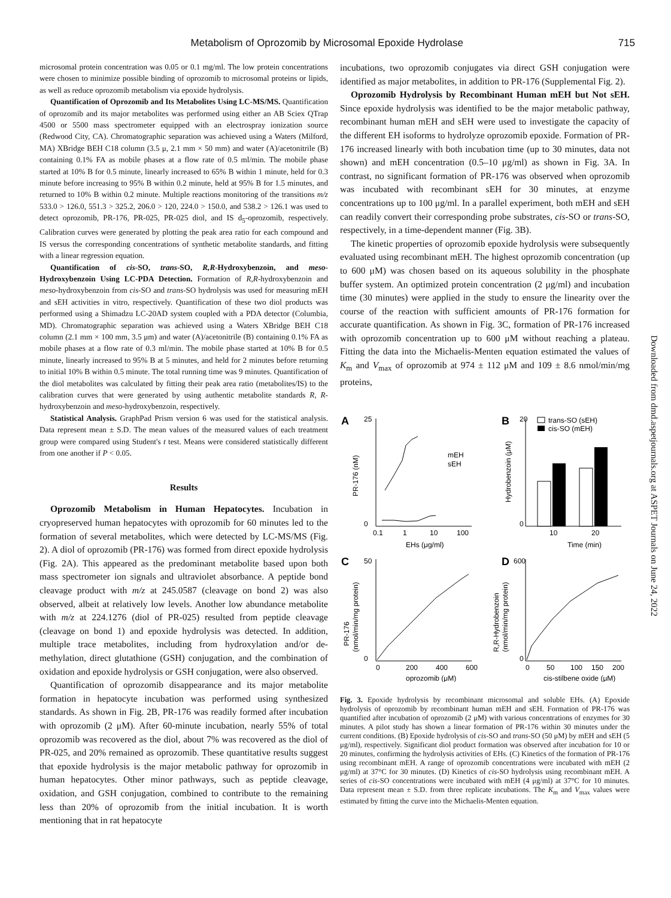Metabolism of Oprozomib by Microsomal Epoxide Hydrolase 715
microsomal protein concentration was 0.05 or 0.1 mg/ml. The low protein concentrations were chosen to minimize possible binding of oprozomib to microsomal proteins or lipids, as well as reduce oprozomib metabolism via epoxide hydrolysis.
Quantification of Oprozomib and Its Metabolites Using LC-MS/MS. Quantification of oprozomib and its major metabolites was performed using either an AB Sciex QTrap 4500 or 5500 mass spectrometer equipped with an electrospray ionization source (Redwood City, CA). Chromatographic separation was achieved using a Waters (Milford, MA) XBridge BEH C18 column (3.5 μ, 2.1 mm × 50 mm) and water (A)/acetonitrile (B) containing 0.1% FA as mobile phases at a flow rate of 0.5 ml/min. The mobile phase started at 10% B for 0.5 minute, linearly increased to 65% B within 1 minute, held for 0.3 minute before increasing to 95% B within 0.2 minute, held at 95% B for 1.5 minutes, and returned to 10% B within 0.2 minute. Multiple reactions monitoring of the transitions m/z 533.0 > 126.0, 551.3 > 325.2, 206.0 > 120, 224.0 > 150.0, and 538.2 > 126.1 was used to detect oprozomib, PR-176, PR-025, PR-025 diol, and IS d<sub>5</sub>-oprozomib, respectively. Calibration curves were generated by plotting the peak area ratio for each compound and IS versus the corresponding concentrations of synthetic metabolite standards, and fitting with a linear regression equation.
Quantification of cis-SO, trans-SO, R,R-Hydroxybenzoin, and meso-Hydroxybenzoin Using LC-PDA Detection. Formation of R,R-hydroxybenzoin and meso-hydroxybenzoin from cis-SO and trans-SO hydrolysis was used for measuring mEH and sEH activities in vitro, respectively. Quantification of these two diol products was performed using a Shimadzu LC-20AD system coupled with a PDA detector (Columbia, MD). Chromatographic separation was achieved using a Waters XBridge BEH C18 column (2.1 mm × 100 mm, 3.5 μm) and water (A)/acetonitrile (B) containing 0.1% FA as mobile phases at a flow rate of 0.3 ml/min. The mobile phase started at 10% B for 0.5 minute, linearly increased to 95% B at 5 minutes, and held for 2 minutes before returning to initial 10% B within 0.5 minute. The total running time was 9 minutes. Quantification of the diol metabolites was calculated by fitting their peak area ratio (metabolites/IS) to the calibration curves that were generated by using authentic metabolite standards R, R-hydroxybenzoin and meso-hydroxybenzoin, respectively.
Statistical Analysis. GraphPad Prism version 6 was used for the statistical analysis. Data represent mean ± S.D. The mean values of the measured values of each treatment group were compared using Student's t test. Means were considered statistically different from one another if P < 0.05.
Results
Oprozomib Metabolism in Human Hepatocytes. Incubation in cryopreserved human hepatocytes with oprozomib for 60 minutes led to the formation of several metabolites, which were detected by LC-MS/MS (Fig. 2). A diol of oprozomib (PR-176) was formed from direct epoxide hydrolysis (Fig. 2A). This appeared as the predominant metabolite based upon both mass spectrometer ion signals and ultraviolet absorbance. A peptide bond cleavage product with m/z at 245.0587 (cleavage on bond 2) was also observed, albeit at relatively low levels. Another low abundance metabolite with m/z at 224.1276 (diol of PR-025) resulted from peptide cleavage (cleavage on bond 1) and epoxide hydrolysis was detected. In addition, multiple trace metabolites, including from hydroxylation and/or de-methylation, direct glutathione (GSH) conjugation, and the combination of oxidation and epoxide hydrolysis or GSH conjugation, were also observed.
Quantification of oprozomib disappearance and its major metabolite formation in hepatocyte incubation was performed using synthesized standards. As shown in Fig. 2B, PR-176 was readily formed after incubation with oprozomib (2 μM). After 60-minute incubation, nearly 55% of total oprozomib was recovered as the diol, about 7% was recovered as the diol of PR-025, and 20% remained as oprozomib. These quantitative results suggest that epoxide hydrolysis is the major metabolic pathway for oprozomib in human hepatocytes. Other minor pathways, such as peptide cleavage, oxidation, and GSH conjugation, combined to contribute to the remaining less than 20% of oprozomib from the initial incubation. It is worth mentioning that in rat hepatocyte
incubations, two oprozomib conjugates via direct GSH conjugation were identified as major metabolites, in addition to PR-176 (Supplemental Fig. 2).
Oprozomib Hydrolysis by Recombinant Human mEH but Not sEH. Since epoxide hydrolysis was identified to be the major metabolic pathway, recombinant human mEH and sEH were used to investigate the capacity of the different EH isoforms to hydrolyze oprozomib epoxide. Formation of PR-176 increased linearly with both incubation time (up to 30 minutes, data not shown) and mEH concentration (0.5–10 μg/ml) as shown in Fig. 3A. In contrast, no significant formation of PR-176 was observed when oprozomib was incubated with recombinant sEH for 30 minutes, at enzyme concentrations up to 100 μg/ml. In a parallel experiment, both mEH and sEH can readily convert their corresponding probe substrates, cis-SO or trans-SO, respectively, in a time-dependent manner (Fig. 3B).
The kinetic properties of oprozomib epoxide hydrolysis were subsequently evaluated using recombinant mEH. The highest oprozomib concentration (up to 600 μM) was chosen based on its aqueous solubility in the phosphate buffer system. An optimized protein concentration (2 μg/ml) and incubation time (30 minutes) were applied in the study to ensure the linearity over the course of the reaction with sufficient amounts of PR-176 formation for accurate quantification. As shown in Fig. 3C, formation of PR-176 increased with oprozomib concentration up to 600 μM without reaching a plateau. Fitting the data into the Michaelis-Menten equation estimated the values of K<sub>m</sub> and V<sub>max</sub> of oprozomib at 974 ± 112 μM and 109 ± 8.6 nmol/min/mg proteins,
A
B
C
D
trans-SO (sEH)
cis-SO (mEH)
mEH
sEH
25
0
0.1
1
10
100
EHs (μg/ml)
10
20
Time (min)
20
0
50
0
600
0
0
200
400
600
oprozomib (μM)
0
50
100
150
200
cis-stilbene oxide (μM)
PR-176 (nM)
Hydrobenzoin (μM)
PR-176
(nmol/min/mg protein)
R,R-Hydrobenzoin
(nmol/min/mg protein)
Fig. 3. Epoxide hydrolysis by recombinant microsomal and soluble EHs. (A) Epoxide hydrolysis of oprozomib by recombinant human mEH and sEH. Formation of PR-176 was quantified after incubation of oprozomib (2 μM) with various concentrations of enzymes for 30 minutes. A pilot study has shown a linear formation of PR-176 within 30 minutes under the current conditions. (B) Epoxide hydrolysis of cis-SO and trans-SO (50 μM) by mEH and sEH (5 μg/ml), respectively. Significant diol product formation was observed after incubation for 10 or 20 minutes, confirming the hydrolysis activities of EHs. (C) Kinetics of the formation of PR-176 using recombinant mEH. A range of oprozomib concentrations were incubated with mEH (2 μg/ml) at 37°C for 30 minutes. (D) Kinetics of cis-SO hydrolysis using recombinant mEH. A series of cis-SO concentrations were incubated with mEH (4 μg/ml) at 37°C for 10 minutes. Data represent mean ± S.D. from three replicate incubations. The K<sub>m</sub> and V<sub>max</sub> values were estimated by fitting the curve into the Michaelis-Menten equation.
Downloaded from dmd.aspetjournals.org at ASPET Journals on June 24, 2022